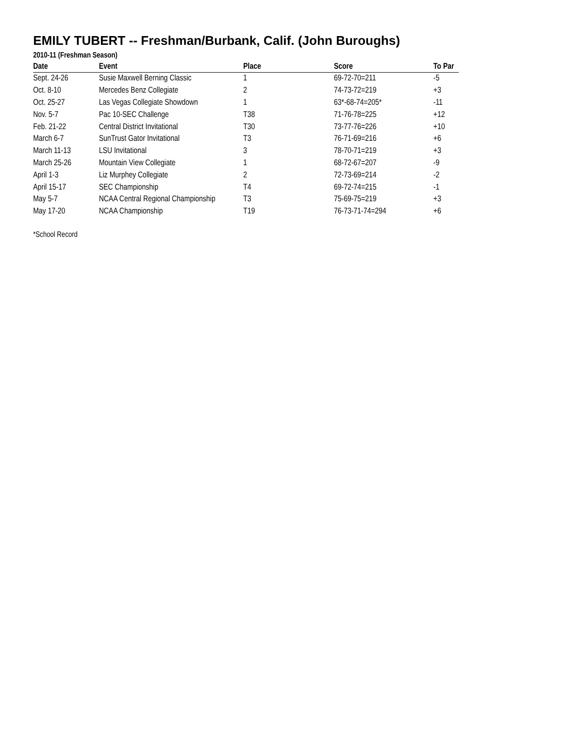EMILY TUBERT -- Freshman/Burbank, Calif. (John Buroughs)
2010-11 (Freshman Season)
| Date | Event | Place | Score | To Par |
| --- | --- | --- | --- | --- |
| Sept. 24-26 | Susie Maxwell Berning Classic | 1 | 69-72-70=211 | -5 |
| Oct. 8-10 | Mercedes Benz Collegiate | 2 | 74-73-72=219 | +3 |
| Oct. 25-27 | Las Vegas Collegiate Showdown | 1 | 63*-68-74=205* | -11 |
| Nov. 5-7 | Pac 10-SEC Challenge | T38 | 71-76-78=225 | +12 |
| Feb. 21-22 | Central District Invitational | T30 | 73-77-76=226 | +10 |
| March 6-7 | SunTrust Gator Invitational | T3 | 76-71-69=216 | +6 |
| March 11-13 | LSU Invitational | 3 | 78-70-71=219 | +3 |
| March 25-26 | Mountain View Collegiate | 1 | 68-72-67=207 | -9 |
| April 1-3 | Liz Murphey Collegiate | 2 | 72-73-69=214 | -2 |
| April 15-17 | SEC Championship | T4 | 69-72-74=215 | -1 |
| May 5-7 | NCAA Central Regional Championship | T3 | 75-69-75=219 | +3 |
| May 17-20 | NCAA Championship | T19 | 76-73-71-74=294 | +6 |
*School Record